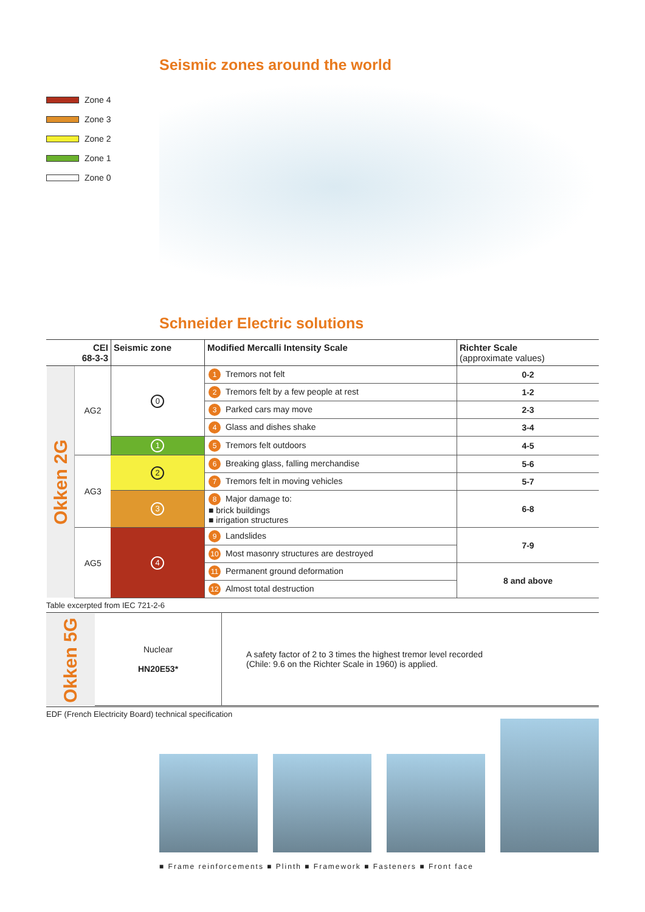Zone 4
Zone 3
Zone 2
Zone 1
Zone 0
Seismic zones around the world
Schneider Electric solutions
| CEI 68-3-3 | | Seismic zone | Modified Mercalli Intensity Scale | Richter Scale (approximate values) |
| --- | --- | --- | --- | --- |
| Okken 2G | AG2 | 0 | 1 Tremors not felt | 0-2 |
| | | | 2 Tremors felt by a few people at rest | 1-2 |
| | | | 3 Parked cars may move | 2-3 |
| | | | 4 Glass and dishes shake | 3-4 |
| | | 1 | 5 Tremors felt outdoors | 4-5 |
| | AG3 | 2 | 6 Breaking glass, falling merchandise | 5-6 |
| | | | 7 Tremors felt in moving vehicles | 5-7 |
| | | 3 | 8 Major damage to: ■ brick buildings ■ irrigation structures | 6-8 |
| | AG5 | 4 | 9 Landslides | 7-9 |
| | | | 10 Most masonry structures are destroyed | |
| | | | 11 Permanent ground deformation | 8 and above |
| | | | 12 Almost total destruction | |
Table excerpted from IEC 721-2-6
| Okken 5G | Nuclear HN20E53* | A safety factor of 2 to 3 times the highest tremor level recorded (Chile: 9.6 on the Richter Scale in 1960) is applied. |
EDF (French Electricity Board) technical specification
■ Frame reinforcements ■ Plinth ■ Framework ■ Fasteners ■ Front face